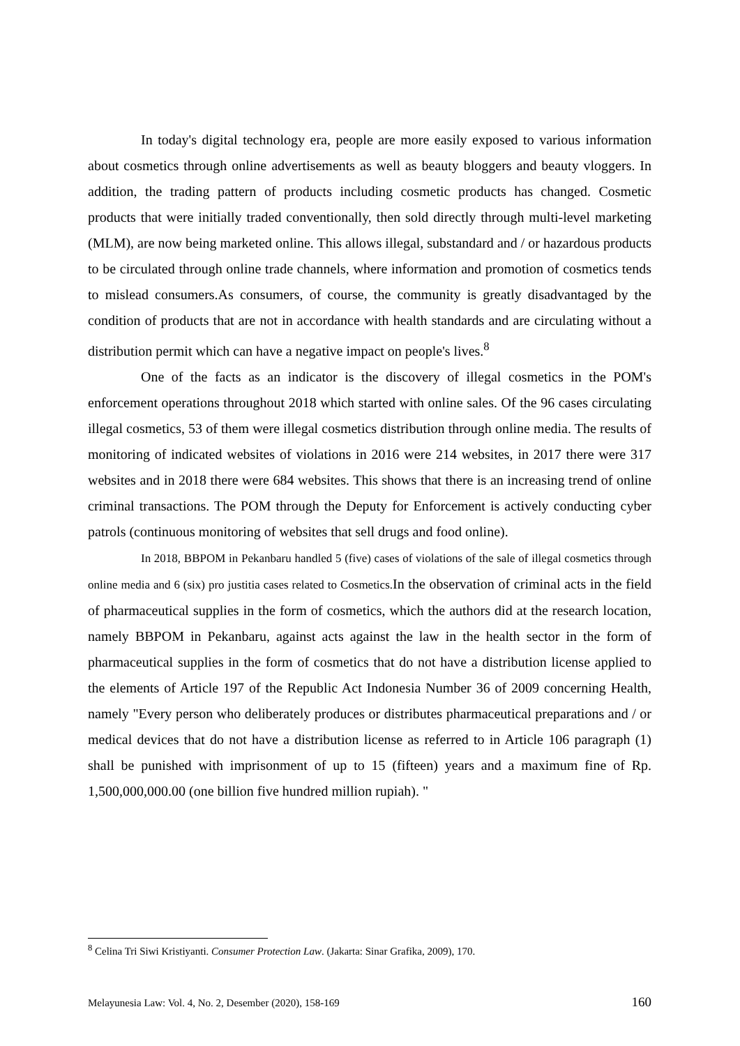In today's digital technology era, people are more easily exposed to various information about cosmetics through online advertisements as well as beauty bloggers and beauty vloggers. In addition, the trading pattern of products including cosmetic products has changed. Cosmetic products that were initially traded conventionally, then sold directly through multi-level marketing (MLM), are now being marketed online. This allows illegal, substandard and / or hazardous products to be circulated through online trade channels, where information and promotion of cosmetics tends to mislead consumers.As consumers, of course, the community is greatly disadvantaged by the condition of products that are not in accordance with health standards and are circulating without a distribution permit which can have a negative impact on people's lives.<sup>8</sup>
One of the facts as an indicator is the discovery of illegal cosmetics in the POM's enforcement operations throughout 2018 which started with online sales. Of the 96 cases circulating illegal cosmetics, 53 of them were illegal cosmetics distribution through online media. The results of monitoring of indicated websites of violations in 2016 were 214 websites, in 2017 there were 317 websites and in 2018 there were 684 websites. This shows that there is an increasing trend of online criminal transactions. The POM through the Deputy for Enforcement is actively conducting cyber patrols (continuous monitoring of websites that sell drugs and food online).
In 2018, BBPOM in Pekanbaru handled 5 (five) cases of violations of the sale of illegal cosmetics through online media and 6 (six) pro justitia cases related to Cosmetics. In the observation of criminal acts in the field of pharmaceutical supplies in the form of cosmetics, which the authors did at the research location, namely BBPOM in Pekanbaru, against acts against the law in the health sector in the form of pharmaceutical supplies in the form of cosmetics that do not have a distribution license applied to the elements of Article 197 of the Republic Act Indonesia Number 36 of 2009 concerning Health, namely "Every person who deliberately produces or distributes pharmaceutical preparations and / or medical devices that do not have a distribution license as referred to in Article 106 paragraph (1) shall be punished with imprisonment of up to 15 (fifteen) years and a maximum fine of Rp. 1,500,000,000.00 (one billion five hundred million rupiah). "
<sup>8</sup> Celina Tri Siwi Kristiyanti. Consumer Protection Law. (Jakarta: Sinar Grafika, 2009), 170.
Melayunesia Law: Vol. 4, No. 2, Desember (2020), 158-169 160